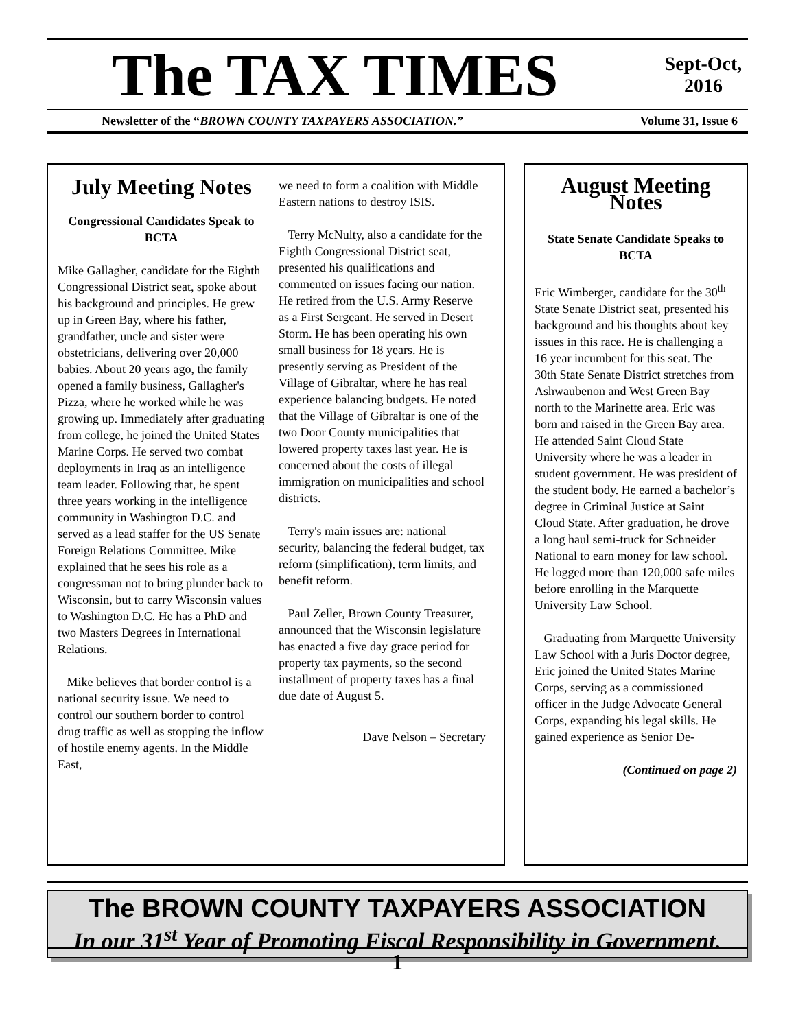The TAX TIMES
Sept-Oct,
2016
Newsletter of the “BROWN COUNTY TAXPAYERS ASSOCIATION.” Volume 31, Issue 6
July Meeting Notes
Congressional Candidates Speak to BCTA
Mike Gallagher, candidate for the Eighth Congressional District seat, spoke about his background and principles. He grew up in Green Bay, where his father, grandfather, uncle and sister were obstetricians, delivering over 20,000 babies. About 20 years ago, the family opened a family business, Gallagher's Pizza, where he worked while he was growing up. Immediately after graduating from college, he joined the United States Marine Corps. He served two combat deployments in Iraq as an intelligence team leader. Following that, he spent three years working in the intelligence community in Washington D.C. and served as a lead staffer for the US Senate Foreign Relations Committee. Mike explained that he sees his role as a congressman not to bring plunder back to Wisconsin, but to carry Wisconsin values to Washington D.C. He has a PhD and two Masters Degrees in International Relations.
Mike believes that border control is a national security issue. We need to control our southern border to control drug traffic as well as stopping the inflow of hostile enemy agents. In the Middle East,
we need to form a coalition with Middle Eastern nations to destroy ISIS.
Terry McNulty, also a candidate for the Eighth Congressional District seat, presented his qualifications and commented on issues facing our nation. He retired from the U.S. Army Reserve as a First Sergeant. He served in Desert Storm. He has been operating his own small business for 18 years. He is presently serving as President of the Village of Gibraltar, where he has real experience balancing budgets. He noted that the Village of Gibraltar is one of the two Door County municipalities that lowered property taxes last year. He is concerned about the costs of illegal immigration on municipalities and school districts.
Terry's main issues are: national security, balancing the federal budget, tax reform (simplification), term limits, and benefit reform.
Paul Zeller, Brown County Treasurer, announced that the Wisconsin legislature has enacted a five day grace period for property tax payments, so the second installment of property taxes has a final due date of August 5.
Dave Nelson – Secretary
August Meeting Notes
State Senate Candidate Speaks to BCTA
Eric Wimberger, candidate for the 30<sup>th</sup> State Senate District seat, presented his background and his thoughts about key issues in this race. He is challenging a 16 year incumbent for this seat. The 30th State Senate District stretches from Ashwaubenon and West Green Bay north to the Marinette area. Eric was born and raised in the Green Bay area. He attended Saint Cloud State University where he was a leader in student government. He was president of the student body. He earned a bachelor’s degree in Criminal Justice at Saint Cloud State. After graduation, he drove a long haul semi-truck for Schneider National to earn money for law school. He logged more than 120,000 safe miles before enrolling in the Marquette University Law School.
Graduating from Marquette University Law School with a Juris Doctor degree, Eric joined the United States Marine Corps, serving as a commissioned officer in the Judge Advocate General Corps, expanding his legal skills. He gained experience as Senior De-
(Continued on page 2)
The BROWN COUNTY TAXPAYERS ASSOCIATION
In our 31<sup>st</sup> Year of Promoting Fiscal Responsibility in Government.
1